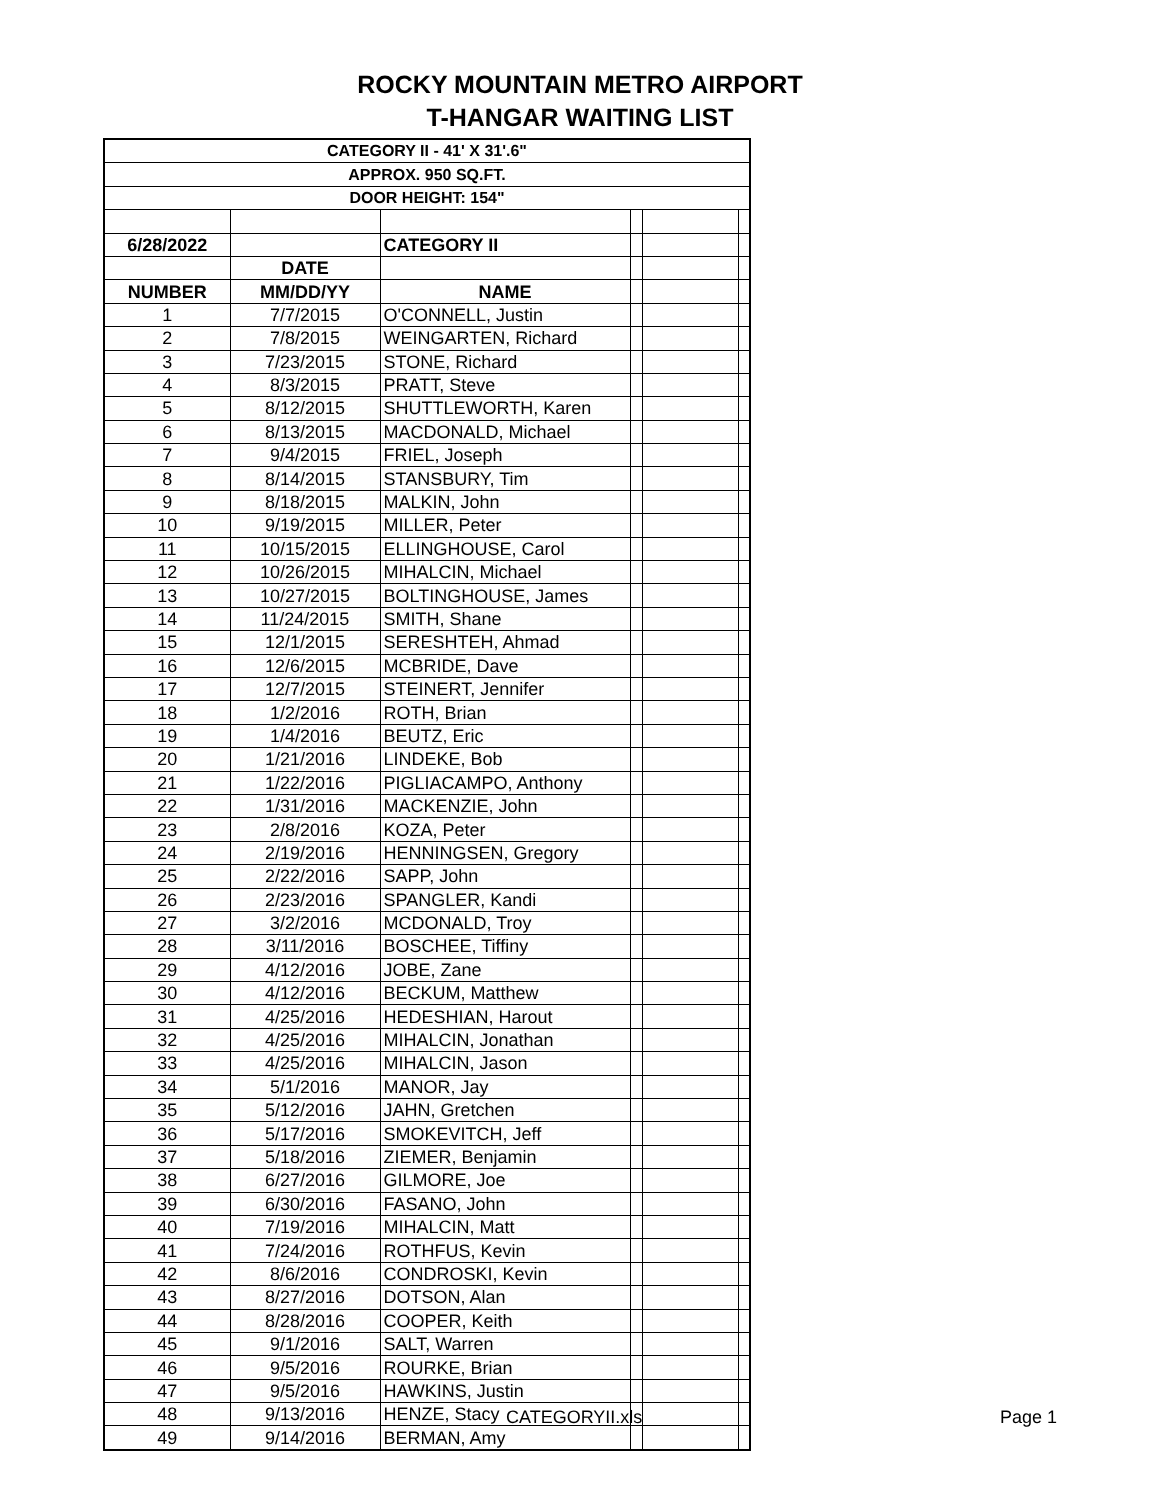ROCKY MOUNTAIN METRO AIRPORT
T-HANGAR WAITING LIST
| CATEGORY II - 41' X 31'.6" | | | | | |
| --- | --- | --- | --- | --- | --- |
| APPROX. 950 SQ.FT. | | | | | |
| DOOR HEIGHT: 154" | | | | | |
| 6/28/2022 | | CATEGORY II | | | |
| | DATE | | | | |
| NUMBER | MM/DD/YY | NAME | | | |
| 1 | 7/7/2015 | O'CONNELL, Justin | | | |
| 2 | 7/8/2015 | WEINGARTEN, Richard | | | |
| 3 | 7/23/2015 | STONE, Richard | | | |
| 4 | 8/3/2015 | PRATT, Steve | | | |
| 5 | 8/12/2015 | SHUTTLEWORTH, Karen | | | |
| 6 | 8/13/2015 | MACDONALD, Michael | | | |
| 7 | 9/4/2015 | FRIEL, Joseph | | | |
| 8 | 8/14/2015 | STANSBURY, Tim | | | |
| 9 | 8/18/2015 | MALKIN, John | | | |
| 10 | 9/19/2015 | MILLER, Peter | | | |
| 11 | 10/15/2015 | ELLINGHOUSE, Carol | | | |
| 12 | 10/26/2015 | MIHALCIN, Michael | | | |
| 13 | 10/27/2015 | BOLTINGHOUSE, James | | | |
| 14 | 11/24/2015 | SMITH, Shane | | | |
| 15 | 12/1/2015 | SERESHTEH, Ahmad | | | |
| 16 | 12/6/2015 | MCBRIDE, Dave | | | |
| 17 | 12/7/2015 | STEINERT, Jennifer | | | |
| 18 | 1/2/2016 | ROTH, Brian | | | |
| 19 | 1/4/2016 | BEUTZ, Eric | | | |
| 20 | 1/21/2016 | LINDEKE, Bob | | | |
| 21 | 1/22/2016 | PIGLIACAMPO, Anthony | | | |
| 22 | 1/31/2016 | MACKENZIE, John | | | |
| 23 | 2/8/2016 | KOZA, Peter | | | |
| 24 | 2/19/2016 | HENNINGSEN, Gregory | | | |
| 25 | 2/22/2016 | SAPP, John | | | |
| 26 | 2/23/2016 | SPANGLER, Kandi | | | |
| 27 | 3/2/2016 | MCDONALD, Troy | | | |
| 28 | 3/11/2016 | BOSCHEE, Tiffiny | | | |
| 29 | 4/12/2016 | JOBE, Zane | | | |
| 30 | 4/12/2016 | BECKUM, Matthew | | | |
| 31 | 4/25/2016 | HEDESHIAN, Harout | | | |
| 32 | 4/25/2016 | MIHALCIN, Jonathan | | | |
| 33 | 4/25/2016 | MIHALCIN, Jason | | | |
| 34 | 5/1/2016 | MANOR, Jay | | | |
| 35 | 5/12/2016 | JAHN, Gretchen | | | |
| 36 | 5/17/2016 | SMOKEVITCH, Jeff | | | |
| 37 | 5/18/2016 | ZIEMER, Benjamin | | | |
| 38 | 6/27/2016 | GILMORE, Joe | | | |
| 39 | 6/30/2016 | FASANO, John | | | |
| 40 | 7/19/2016 | MIHALCIN, Matt | | | |
| 41 | 7/24/2016 | ROTHFUS, Kevin | | | |
| 42 | 8/6/2016 | CONDROSKI, Kevin | | | |
| 43 | 8/27/2016 | DOTSON, Alan | | | |
| 44 | 8/28/2016 | COOPER, Keith | | | |
| 45 | 9/1/2016 | SALT, Warren | | | |
| 46 | 9/5/2016 | ROURKE, Brian | | | |
| 47 | 9/5/2016 | HAWKINS, Justin | | | |
| 48 | 9/13/2016 | HENZE, Stacy | | | |
| 49 | 9/14/2016 | BERMAN, Amy | | | |
CATEGORYII.xls Page 1